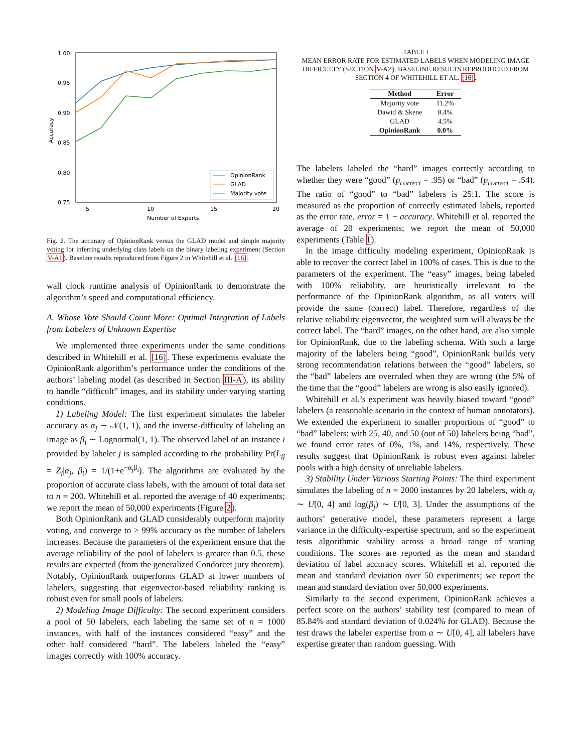1.00
0.95
0.90
0.85
0.80
0.75
5
10
15
20
Number of Experts
Accuracy
OpinionRank
GLAD
Majority vote
Fig. 2. The accuracy of OpinionRank versus the GLAD model and simple majority voting for inferring underlying class labels on the binary labeling experiment (Section V-A1). Baseline results reproduced from Figure 2 in Whitehill et al. [16].
wall clock runtime analysis of OpinionRank to demonstrate the algorithm’s speed and computational efficiency.
A. Whose Vote Should Count More: Optimal Integration of Labels from Labelers of Unknown Expertise
We implemented three experiments under the same conditions described in Whitehill et al. [16]. These experiments evaluate the OpinionRank algorithm’s performance under the conditions of the authors’ labeling model (as described in Section III-A), its ability to handle “difficult” images, and its stability under varying starting conditions.
1) Labeling Model: The first experiment simulates the labeler accuracy as α<sub>j</sub> ∼ 𝒩(1, 1), and the inverse-difficulty of labeling an image as β<sub>i</sub> ∼ Lognormal(1, 1). The observed label of an instance i provided by labeler j is sampled according to the probability Pr(L<sub>ij</sub> = Z<sub>i</sub>|α<sub>j</sub>, β<sub>i</sub>) = 1/(1+e<sup>−α<sub>j</sub>β<sub>i</sub></sup>). The algorithms are evaluated by the proportion of accurate class labels, with the amount of total data set to n = 200. Whitehill et al. reported the average of 40 experiments; we report the mean of 50,000 experiments (Figure 2).
Both OpinionRank and GLAD considerably outperform majority voting, and converge to > 99% accuracy as the number of labelers increases. Because the parameters of the experiment ensure that the average reliability of the pool of labelers is greater than 0.5, these results are expected (from the generalized Condorcet jury theorem). Notably, OpinionRank outperforms GLAD at lower numbers of labelers, suggesting that eigenvector-based reliability ranking is robust even for small pools of labelers.
2) Modeling Image Difficulty: The second experiment considers a pool of 50 labelers, each labeling the same set of n = 1000 instances, with half of the instances considered “easy” and the other half considered “hard”. The labelers labeled the “easy” images correctly with 100% accuracy.
TABLE I
MEAN ERROR RATE FOR ESTIMATED LABELS WHEN MODELING IMAGE DIFFICULTY (SECTION V-A2). BASELINE RESULTS REPRODUCED FROM SECTION 4 OF WHITEHILL ET AL. [16].
| Method | Error |
| --- | --- |
| Majority vote | 11.2% |
| Dawid & Skene | 8.4% |
| GLAD | 4.5% |
| OpinionRank | 0.0% |
The labelers labeled the “hard” images correctly according to whether they were “good” (p<sub>correct</sub> = .95) or “bad” (p<sub>correct</sub> = .54). The ratio of “good” to “bad” labelers is 25:1. The score is measured as the proportion of correctly estimated labels, reported as the error rate, error = 1 − accuracy. Whitehill et al. reported the average of 20 experiments; we report the mean of 50,000 experiments (Table I).
In the image difficulty modeling experiment, OpinionRank is able to recover the correct label in 100% of cases. This is due to the parameters of the experiment. The “easy” images, being labeled with 100% reliability, are heuristically irrelevant to the performance of the OpinionRank algorithm, as all voters will provide the same (correct) label. Therefore, regardless of the relative reliability eigenvector, the weighted sum will always be the correct label. The “hard” images, on the other hand, are also simple for OpinionRank, due to the labeling schema. With such a large majority of the labelers being “good”, OpinionRank builds very strong recommendation relations between the “good” labelers, so the “bad” labelers are overruled when they are wrong (the 5% of the time that the “good” labelers are wrong is also easily ignored).
Whitehill et al.’s experiment was heavily biased toward “good” labelers (a reasonable scenario in the context of human annotators). We extended the experiment to smaller proportions of “good” to “bad” labelers; with 25, 40, and 50 (out of 50) labelers being “bad”, we found error rates of 0%, 1%, and 14%, respectively. These results suggest that OpinionRank is robust even against labeler pools with a high density of unreliable labelers.
3) Stability Under Various Starting Points: The third experiment simulates the labeling of n = 2000 instances by 20 labelers, with α<sub>i</sub> ∼ U[0, 4] and log(β<sub>j</sub>) ∼ U[0, 3]. Under the assumptions of the authors’ generative model, these parameters represent a large variance in the difficulty-expertise spectrum, and so the experiment tests algorithmic stability across a broad range of starting conditions. The scores are reported as the mean and standard deviation of label accuracy scores. Whitehill et al. reported the mean and standard deviation over 50 experiments; we report the mean and standard deviation over 50,000 experiments.
Similarly to the second experiment, OpinionRank achieves a perfect score on the authors’ stability test (compared to mean of 85.84% and standard deviation of 0.024% for GLAD). Because the test draws the labeler expertise from α ∼ U[0, 4], all labelers have expertise greater than random guessing. With